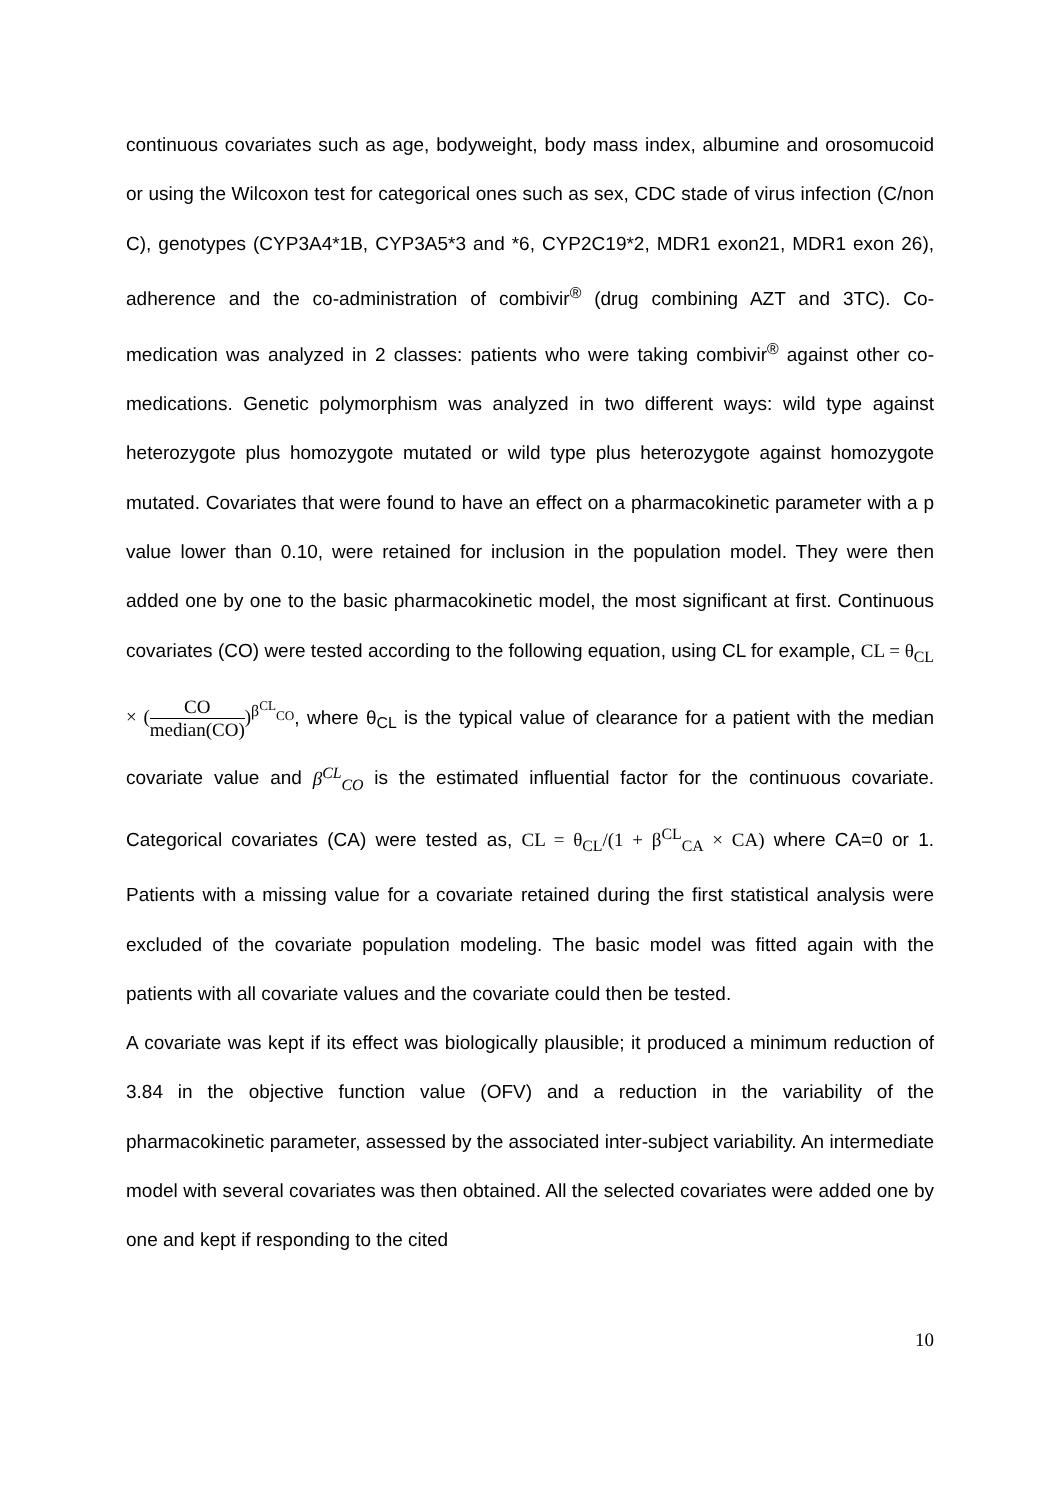continuous covariates such as age, bodyweight, body mass index, albumine and orosomucoid or using the Wilcoxon test for categorical ones such as sex, CDC stade of virus infection (C/non C), genotypes (CYP3A4*1B, CYP3A5*3 and *6, CYP2C19*2, MDR1 exon21, MDR1 exon 26), adherence and the co-administration of combivir<sup>®</sup> (drug combining AZT and 3TC). Co-medication was analyzed in 2 classes: patients who were taking combivir<sup>®</sup> against other co-medications. Genetic polymorphism was analyzed in two different ways: wild type against heterozygote plus homozygote mutated or wild type plus heterozygote against homozygote mutated. Covariates that were found to have an effect on a pharmacokinetic parameter with a p value lower than 0.10, were retained for inclusion in the population model. They were then added one by one to the basic pharmacokinetic model, the most significant at first. Continuous covariates (CO) were tested according to the following equation, using CL for example, CL = θ<sub>CL</sub> × (CO median(CO))<sup>β<sup>CL</sup><sub>CO</sub></sup>, where θ<sub>CL</sub> is the typical value of clearance for a patient with the median covariate value and β<sup>CL</sup><sub>CO</sub> is the estimated influential factor for the continuous covariate. Categorical covariates (CA) were tested as, CL = θ<sub>CL</sub>/(1 + β<sup>CL</sup><sub>CA</sub> × CA) where CA=0 or 1. Patients with a missing value for a covariate retained during the first statistical analysis were excluded of the covariate population modeling. The basic model was fitted again with the patients with all covariate values and the covariate could then be tested.
A covariate was kept if its effect was biologically plausible; it produced a minimum reduction of 3.84 in the objective function value (OFV) and a reduction in the variability of the pharmacokinetic parameter, assessed by the associated inter-subject variability. An intermediate model with several covariates was then obtained. All the selected covariates were added one by one and kept if responding to the cited
10